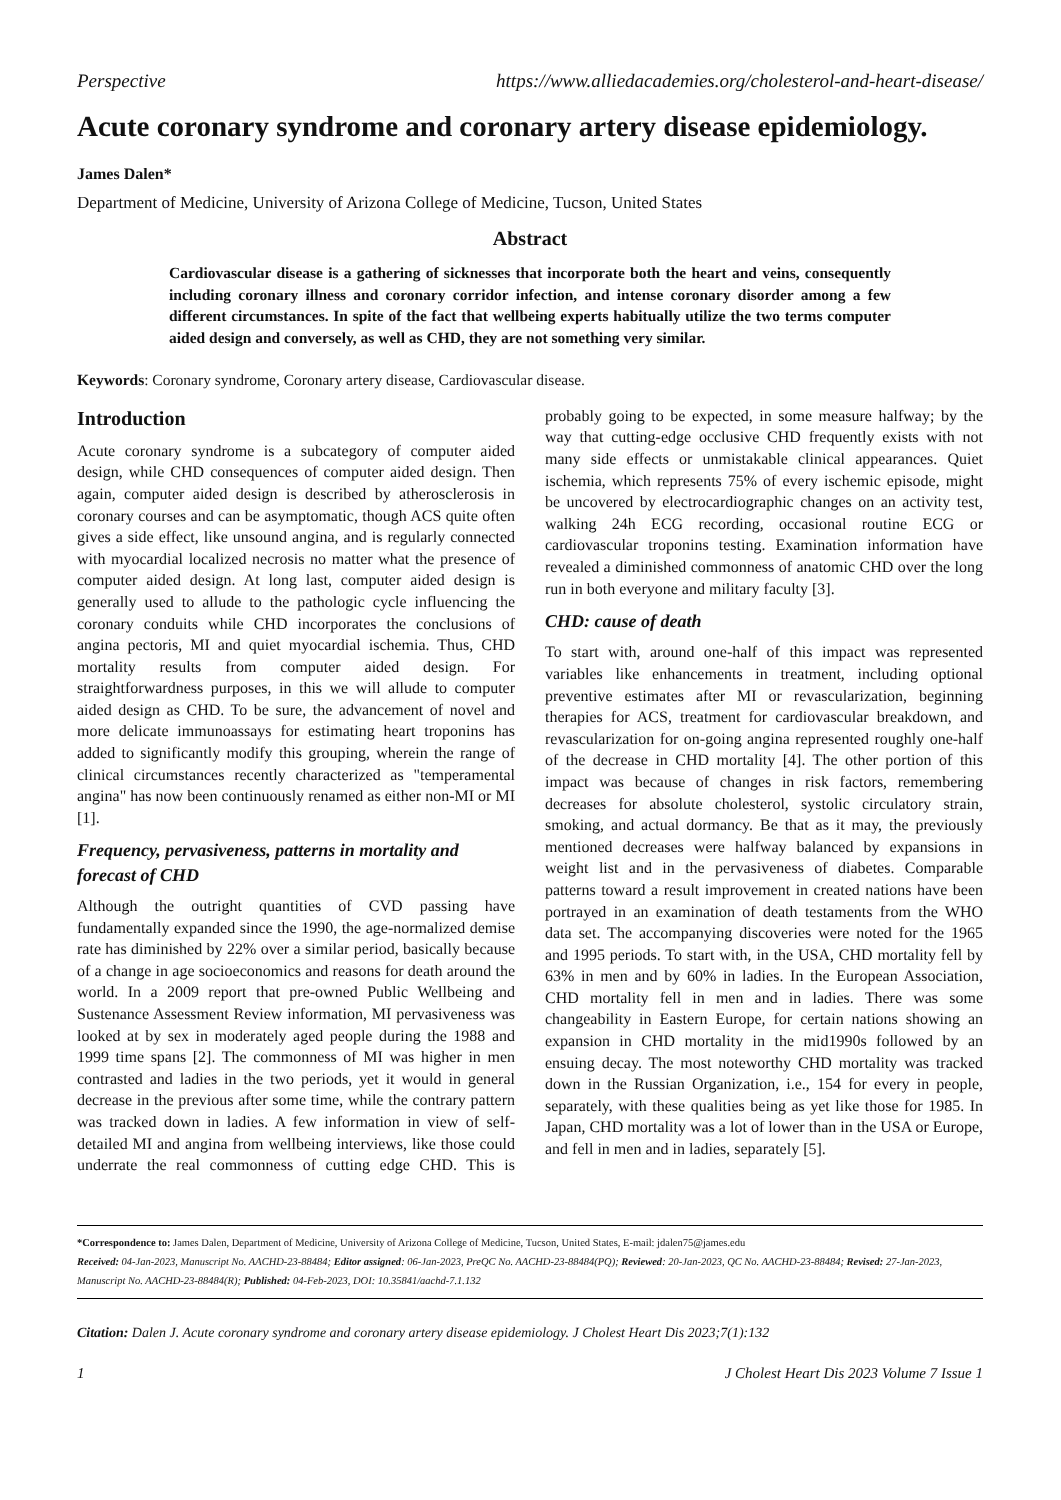Perspective https://www.alliedacademies.org/cholesterol-and-heart-disease/
Acute coronary syndrome and coronary artery disease epidemiology.
James Dalen*
Department of Medicine, University of Arizona College of Medicine, Tucson, United States
Abstract
Cardiovascular disease is a gathering of sicknesses that incorporate both the heart and veins, consequently including coronary illness and coronary corridor infection, and intense coronary disorder among a few different circumstances. In spite of the fact that wellbeing experts habitually utilize the two terms computer aided design and conversely, as well as CHD, they are not something very similar.
Keywords: Coronary syndrome, Coronary artery disease, Cardiovascular disease.
Introduction
Acute coronary syndrome is a subcategory of computer aided design, while CHD consequences of computer aided design. Then again, computer aided design is described by atherosclerosis in coronary courses and can be asymptomatic, though ACS quite often gives a side effect, like unsound angina, and is regularly connected with myocardial localized necrosis no matter what the presence of computer aided design. At long last, computer aided design is generally used to allude to the pathologic cycle influencing the coronary conduits while CHD incorporates the conclusions of angina pectoris, MI and quiet myocardial ischemia. Thus, CHD mortality results from computer aided design. For straightforwardness purposes, in this we will allude to computer aided design as CHD. To be sure, the advancement of novel and more delicate immunoassays for estimating heart troponins has added to significantly modify this grouping, wherein the range of clinical circumstances recently characterized as "temperamental angina" has now been continuously renamed as either non-MI or MI [1].
Frequency, pervasiveness, patterns in mortality and forecast of CHD
Although the outright quantities of CVD passing have fundamentally expanded since the 1990, the age-normalized demise rate has diminished by 22% over a similar period, basically because of a change in age socioeconomics and reasons for death around the world. In a 2009 report that pre-owned Public Wellbeing and Sustenance Assessment Review information, MI pervasiveness was looked at by sex in moderately aged people during the 1988 and 1999 time spans [2]. The commonness of MI was higher in men contrasted and ladies in the two periods, yet it would in general decrease in the previous after some time, while the contrary pattern was tracked down in ladies. A few information in view of self-detailed MI and angina from wellbeing interviews, like those could underrate the real commonness of cutting edge CHD. This is probably going to be expected, in some measure halfway; by the way that cutting-edge occlusive CHD frequently exists with not many side effects or unmistakable clinical appearances. Quiet ischemia, which represents 75% of every ischemic episode, might be uncovered by electrocardiographic changes on an activity test, walking 24h ECG recording, occasional routine ECG or cardiovascular troponins testing. Examination information have revealed a diminished commonness of anatomic CHD over the long run in both everyone and military faculty [3].
CHD: cause of death
To start with, around one-half of this impact was represented variables like enhancements in treatment, including optional preventive estimates after MI or revascularization, beginning therapies for ACS, treatment for cardiovascular breakdown, and revascularization for on-going angina represented roughly one-half of the decrease in CHD mortality [4]. The other portion of this impact was because of changes in risk factors, remembering decreases for absolute cholesterol, systolic circulatory strain, smoking, and actual dormancy. Be that as it may, the previously mentioned decreases were halfway balanced by expansions in weight list and in the pervasiveness of diabetes. Comparable patterns toward a result improvement in created nations have been portrayed in an examination of death testaments from the WHO data set. The accompanying discoveries were noted for the 1965 and 1995 periods. To start with, in the USA, CHD mortality fell by 63% in men and by 60% in ladies. In the European Association, CHD mortality fell in men and in ladies. There was some changeability in Eastern Europe, for certain nations showing an expansion in CHD mortality in the mid1990s followed by an ensuing decay. The most noteworthy CHD mortality was tracked down in the Russian Organization, i.e., 154 for every in people, separately, with these qualities being as yet like those for 1985. In Japan, CHD mortality was a lot of lower than in the USA or Europe, and fell in men and in ladies, separately [5].
*Correspondence to: James Dalen, Department of Medicine, University of Arizona College of Medicine, Tucson, United States, E-mail: jdalen75@james.edu
Received: 04-Jan-2023, Manuscript No. AACHD-23-88484; Editor assigned: 06-Jan-2023, PreQC No. AACHD-23-88484(PQ); Reviewed: 20-Jan-2023, QC No. AACHD-23-88484; Revised: 27-Jan-2023, Manuscript No. AACHD-23-88484(R); Published: 04-Feb-2023, DOI: 10.35841/aachd-7.1.132
Citation: Dalen J. Acute coronary syndrome and coronary artery disease epidemiology. J Cholest Heart Dis 2023;7(1):132
1 J Cholest Heart Dis 2023 Volume 7 Issue 1